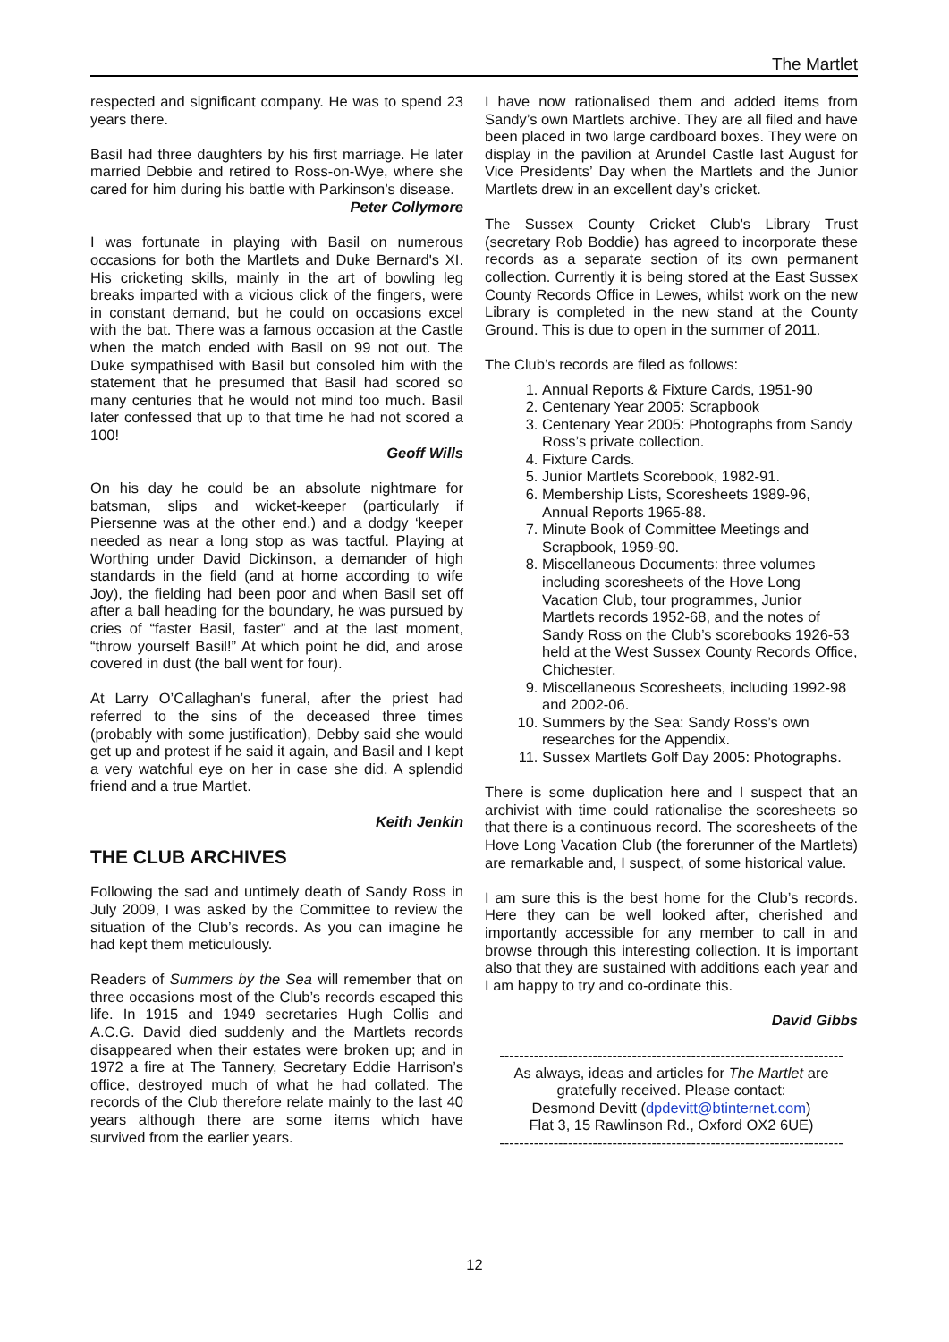The Martlet
respected and significant company. He was to spend 23 years there.
Basil had three daughters by his first marriage. He later married Debbie and retired to Ross-on-Wye, where she cared for him during his battle with Parkinson’s disease.
Peter Collymore
I was fortunate in playing with Basil on numerous occasions for both the Martlets and Duke Bernard's XI. His cricketing skills, mainly in the art of bowling leg breaks imparted with a vicious click of the fingers, were in constant demand, but he could on occasions excel with the bat. There was a famous occasion at the Castle when the match ended with Basil on 99 not out. The Duke sympathised with Basil but consoled him with the statement that he presumed that Basil had scored so many centuries that he would not mind too much. Basil later confessed that up to that time he had not scored a 100!
Geoff Wills
On his day he could be an absolute nightmare for batsman, slips and wicket-keeper (particularly if Piersenne was at the other end.) and a dodgy ‘keeper needed as near a long stop as was tactful. Playing at Worthing under David Dickinson, a demander of high standards in the field (and at home according to wife Joy), the fielding had been poor and when Basil set off after a ball heading for the boundary, he was pursued by cries of “faster Basil, faster” and at the last moment, “throw yourself Basil!” At which point he did, and arose covered in dust (the ball went for four).
At Larry O’Callaghan’s funeral, after the priest had referred to the sins of the deceased three times (probably with some justification), Debby said she would get up and protest if he said it again, and Basil and I kept a very watchful eye on her in case she did. A splendid friend and a true Martlet.
Keith Jenkin
THE CLUB ARCHIVES
Following the sad and untimely death of Sandy Ross in July 2009, I was asked by the Committee to review the situation of the Club’s records. As you can imagine he had kept them meticulously.
Readers of Summers by the Sea will remember that on three occasions most of the Club’s records escaped this life. In 1915 and 1949 secretaries Hugh Collis and A.C.G. David died suddenly and the Martlets records disappeared when their estates were broken up; and in 1972 a fire at The Tannery, Secretary Eddie Harrison’s office, destroyed much of what he had collated. The records of the Club therefore relate mainly to the last 40 years although there are some items which have survived from the earlier years.
I have now rationalised them and added items from Sandy’s own Martlets archive. They are all filed and have been placed in two large cardboard boxes. They were on display in the pavilion at Arundel Castle last August for Vice Presidents’ Day when the Martlets and the Junior Martlets drew in an excellent day’s cricket.
The Sussex County Cricket Club's Library Trust (secretary Rob Boddie) has agreed to incorporate these records as a separate section of its own permanent collection. Currently it is being stored at the East Sussex County Records Office in Lewes, whilst work on the new Library is completed in the new stand at the County Ground. This is due to open in the summer of 2011.
The Club’s records are filed as follows:
1. Annual Reports & Fixture Cards, 1951-90
2. Centenary Year 2005: Scrapbook
3. Centenary Year 2005: Photographs from Sandy Ross’s private collection.
4. Fixture Cards.
5. Junior Martlets Scorebook, 1982-91.
6. Membership Lists, Scoresheets 1989-96, Annual Reports 1965-88.
7. Minute Book of Committee Meetings and Scrapbook, 1959-90.
8. Miscellaneous Documents: three volumes including scoresheets of the Hove Long Vacation Club, tour programmes, Junior Martlets records 1952-68, and the notes of Sandy Ross on the Club’s scorebooks 1926-53 held at the West Sussex County Records Office, Chichester.
9. Miscellaneous Scoresheets, including 1992-98 and 2002-06.
10. Summers by the Sea: Sandy Ross’s own researches for the Appendix.
11. Sussex Martlets Golf Day 2005: Photographs.
There is some duplication here and I suspect that an archivist with time could rationalise the scoresheets so that there is a continuous record. The scoresheets of the Hove Long Vacation Club (the forerunner of the Martlets) are remarkable and, I suspect, of some historical value.
I am sure this is the best home for the Club’s records. Here they can be well looked after, cherished and importantly accessible for any member to call in and browse through this interesting collection. It is important also that they are sustained with additions each year and I am happy to try and co-ordinate this.
David Gibbs
----------------------------------------------------------------------
As always, ideas and articles for The Martlet are gratefully received. Please contact:
Desmond Devitt (dpdevitt@btinternet.com)
Flat 3, 15 Rawlinson Rd., Oxford OX2 6UE)
----------------------------------------------------------------------
12